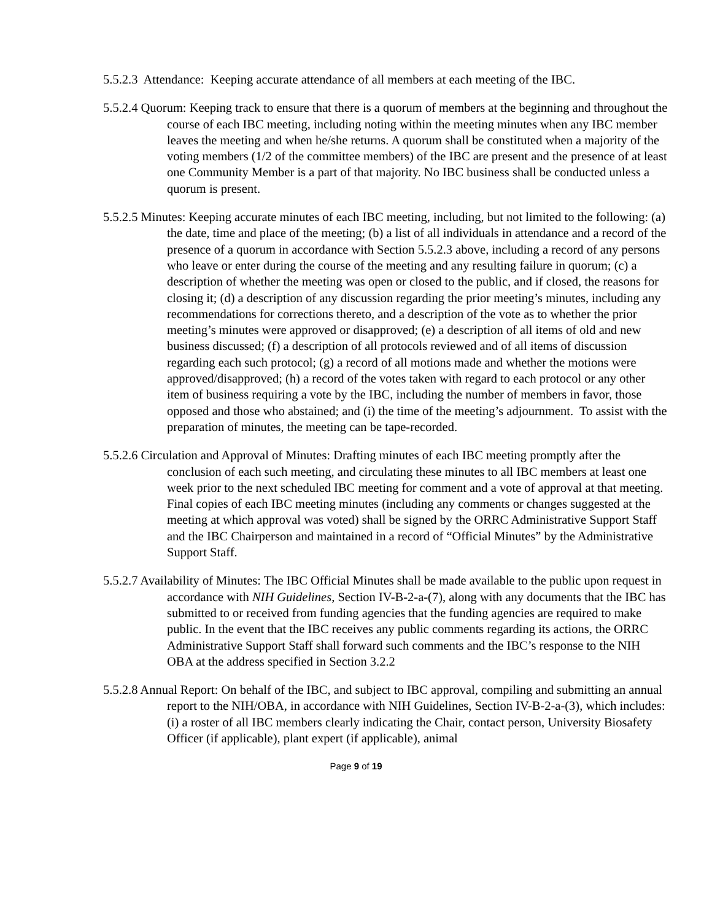5.5.2.3 Attendance: Keeping accurate attendance of all members at each meeting of the IBC.
5.5.2.4 Quorum: Keeping track to ensure that there is a quorum of members at the beginning and throughout the course of each IBC meeting, including noting within the meeting minutes when any IBC member leaves the meeting and when he/she returns. A quorum shall be constituted when a majority of the voting members (1/2 of the committee members) of the IBC are present and the presence of at least one Community Member is a part of that majority. No IBC business shall be conducted unless a quorum is present.
5.5.2.5 Minutes: Keeping accurate minutes of each IBC meeting, including, but not limited to the following: (a) the date, time and place of the meeting; (b) a list of all individuals in attendance and a record of the presence of a quorum in accordance with Section 5.5.2.3 above, including a record of any persons who leave or enter during the course of the meeting and any resulting failure in quorum; (c) a description of whether the meeting was open or closed to the public, and if closed, the reasons for closing it; (d) a description of any discussion regarding the prior meeting’s minutes, including any recommendations for corrections thereto, and a description of the vote as to whether the prior meeting’s minutes were approved or disapproved; (e) a description of all items of old and new business discussed; (f) a description of all protocols reviewed and of all items of discussion regarding each such protocol; (g) a record of all motions made and whether the motions were approved/disapproved; (h) a record of the votes taken with regard to each protocol or any other item of business requiring a vote by the IBC, including the number of members in favor, those opposed and those who abstained; and (i) the time of the meeting’s adjournment. To assist with the preparation of minutes, the meeting can be tape-recorded.
5.5.2.6 Circulation and Approval of Minutes: Drafting minutes of each IBC meeting promptly after the conclusion of each such meeting, and circulating these minutes to all IBC members at least one week prior to the next scheduled IBC meeting for comment and a vote of approval at that meeting. Final copies of each IBC meeting minutes (including any comments or changes suggested at the meeting at which approval was voted) shall be signed by the ORRC Administrative Support Staff and the IBC Chairperson and maintained in a record of “Official Minutes” by the Administrative Support Staff.
5.5.2.7 Availability of Minutes: The IBC Official Minutes shall be made available to the public upon request in accordance with NIH Guidelines, Section IV-B-2-a-(7), along with any documents that the IBC has submitted to or received from funding agencies that the funding agencies are required to make public. In the event that the IBC receives any public comments regarding its actions, the ORRC Administrative Support Staff shall forward such comments and the IBC’s response to the NIH OBA at the address specified in Section 3.2.2
5.5.2.8 Annual Report: On behalf of the IBC, and subject to IBC approval, compiling and submitting an annual report to the NIH/OBA, in accordance with NIH Guidelines, Section IV-B-2-a-(3), which includes: (i) a roster of all IBC members clearly indicating the Chair, contact person, University Biosafety Officer (if applicable), plant expert (if applicable), animal
Page 9 of 19